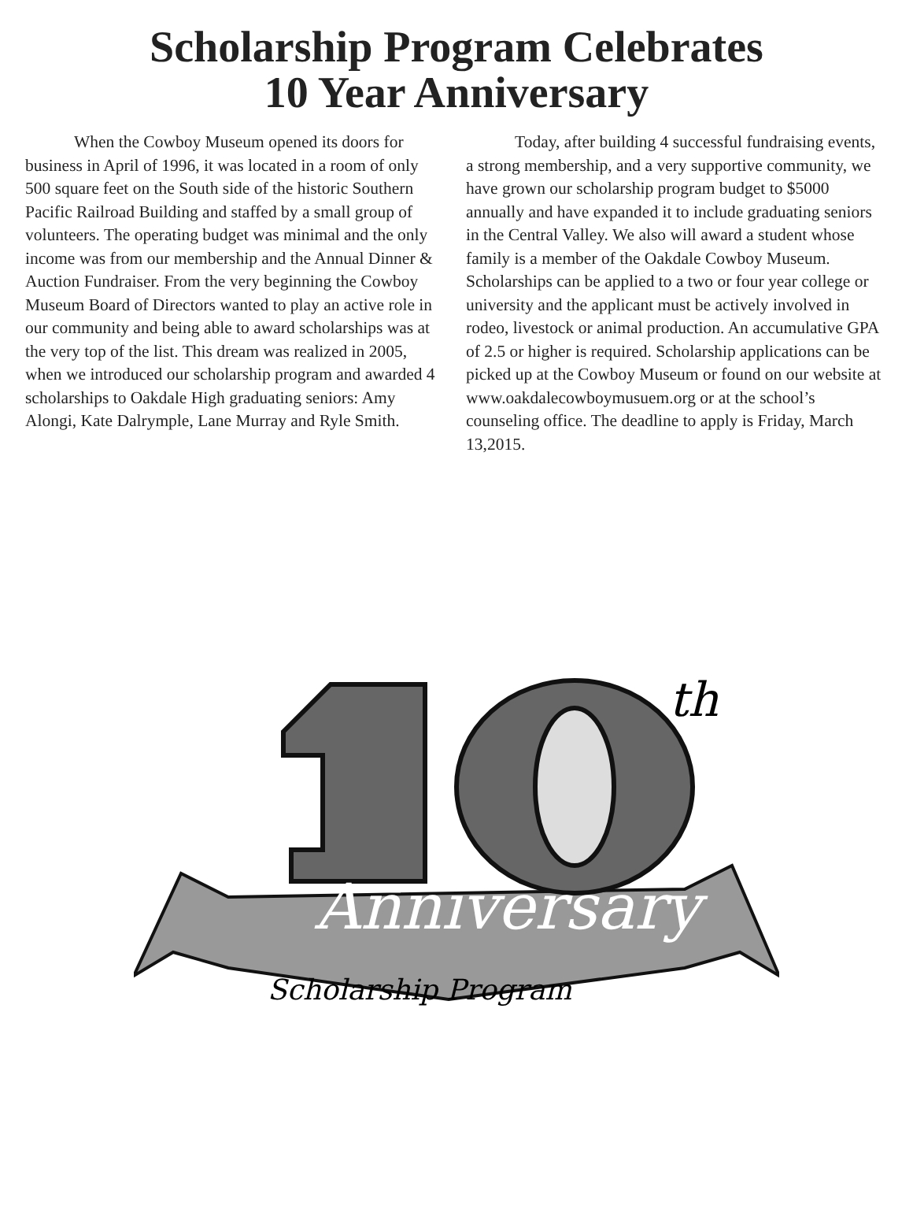Scholarship Program Celebrates
10 Year Anniversary
When the Cowboy Museum opened its doors for business in April of 1996, it was located in a room of only 500 square feet on the South side of the historic Southern Pacific Railroad Building and staffed by a small group of volunteers. The operating budget was minimal and the only income was from our membership and the Annual Dinner & Auction Fundraiser. From the very beginning the Cowboy Museum Board of Directors wanted to play an active role in our community and being able to award scholarships was at the very top of the list. This dream was realized in 2005, when we introduced our scholarship program and awarded 4 scholarships to Oakdale High graduating seniors: Amy Alongi, Kate Dalrymple, Lane Murray and Ryle Smith.
Today, after building 4 successful fundraising events, a strong membership, and a very supportive community, we have grown our scholarship program budget to $5000 annually and have expanded it to include graduating seniors in the Central Valley. We also will award a student whose family is a member of the Oakdale Cowboy Museum. Scholarships can be applied to a two or four year college or university and the applicant must be actively involved in rodeo, livestock or animal production. An accumulative GPA of 2.5 or higher is required. Scholarship applications can be picked up at the Cowboy Museum or found on our website at www.oakdalecowboymusuem.org or at the school’s counseling office. The deadline to apply is Friday, March 13,2015.
th
Anniversary
Scholarship Program